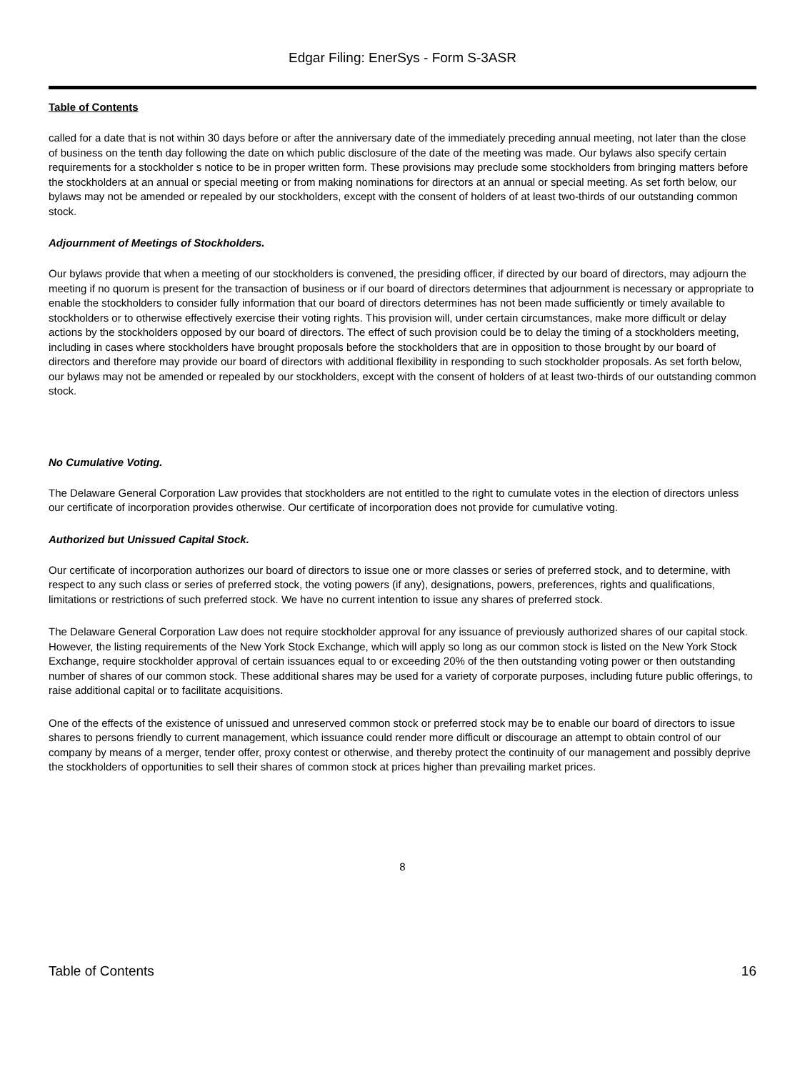Edgar Filing: EnerSys - Form S-3ASR
Table of Contents
called for a date that is not within 30 days before or after the anniversary date of the immediately preceding annual meeting, not later than the close of business on the tenth day following the date on which public disclosure of the date of the meeting was made. Our bylaws also specify certain requirements for a stockholder s notice to be in proper written form. These provisions may preclude some stockholders from bringing matters before the stockholders at an annual or special meeting or from making nominations for directors at an annual or special meeting. As set forth below, our bylaws may not be amended or repealed by our stockholders, except with the consent of holders of at least two-thirds of our outstanding common stock.
Adjournment of Meetings of Stockholders.
Our bylaws provide that when a meeting of our stockholders is convened, the presiding officer, if directed by our board of directors, may adjourn the meeting if no quorum is present for the transaction of business or if our board of directors determines that adjournment is necessary or appropriate to enable the stockholders to consider fully information that our board of directors determines has not been made sufficiently or timely available to stockholders or to otherwise effectively exercise their voting rights. This provision will, under certain circumstances, make more difficult or delay actions by the stockholders opposed by our board of directors. The effect of such provision could be to delay the timing of a stockholders meeting, including in cases where stockholders have brought proposals before the stockholders that are in opposition to those brought by our board of directors and therefore may provide our board of directors with additional flexibility in responding to such stockholder proposals. As set forth below, our bylaws may not be amended or repealed by our stockholders, except with the consent of holders of at least two-thirds of our outstanding common stock.
No Cumulative Voting.
The Delaware General Corporation Law provides that stockholders are not entitled to the right to cumulate votes in the election of directors unless our certificate of incorporation provides otherwise. Our certificate of incorporation does not provide for cumulative voting.
Authorized but Unissued Capital Stock.
Our certificate of incorporation authorizes our board of directors to issue one or more classes or series of preferred stock, and to determine, with respect to any such class or series of preferred stock, the voting powers (if any), designations, powers, preferences, rights and qualifications, limitations or restrictions of such preferred stock. We have no current intention to issue any shares of preferred stock.
The Delaware General Corporation Law does not require stockholder approval for any issuance of previously authorized shares of our capital stock. However, the listing requirements of the New York Stock Exchange, which will apply so long as our common stock is listed on the New York Stock Exchange, require stockholder approval of certain issuances equal to or exceeding 20% of the then outstanding voting power or then outstanding number of shares of our common stock. These additional shares may be used for a variety of corporate purposes, including future public offerings, to raise additional capital or to facilitate acquisitions.
One of the effects of the existence of unissued and unreserved common stock or preferred stock may be to enable our board of directors to issue shares to persons friendly to current management, which issuance could render more difficult or discourage an attempt to obtain control of our company by means of a merger, tender offer, proxy contest or otherwise, and thereby protect the continuity of our management and possibly deprive the stockholders of opportunities to sell their shares of common stock at prices higher than prevailing market prices.
8
Table of Contents 16